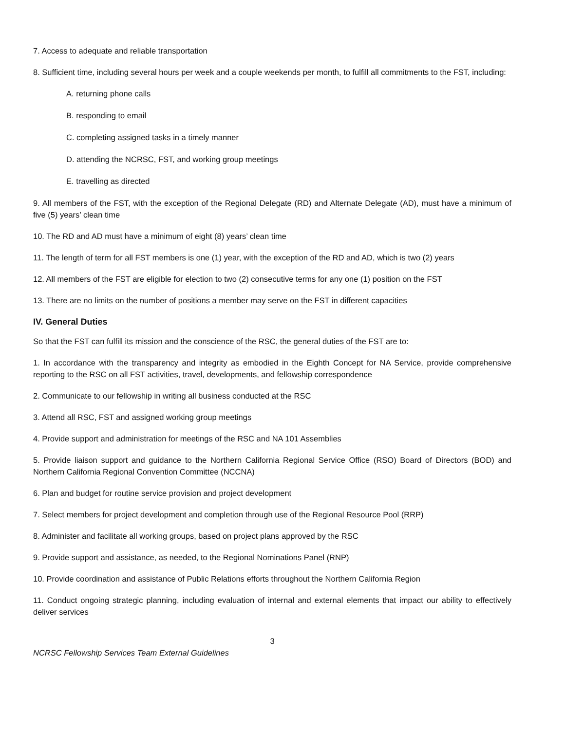7. Access to adequate and reliable transportation
8. Sufficient time, including several hours per week and a couple weekends per month, to fulfill all commitments to the FST, including:
A. returning phone calls
B. responding to email
C. completing assigned tasks in a timely manner
D. attending the NCRSC, FST, and working group meetings
E. travelling as directed
9. All members of the FST, with the exception of the Regional Delegate (RD) and Alternate Delegate (AD), must have a minimum of five (5) years’ clean time
10. The RD and AD must have a minimum of eight (8) years’ clean time
11. The length of term for all FST members is one (1) year, with the exception of the RD and AD, which is two (2) years
12. All members of the FST are eligible for election to two (2) consecutive terms for any one (1) position on the FST
13. There are no limits on the number of positions a member may serve on the FST in different capacities
IV. General Duties
So that the FST can fulfill its mission and the conscience of the RSC, the general duties of the FST are to:
1. In accordance with the transparency and integrity as embodied in the Eighth Concept for NA Service, provide comprehensive reporting to the RSC on all FST activities, travel, developments, and fellowship correspondence
2. Communicate to our fellowship in writing all business conducted at the RSC
3. Attend all RSC, FST and assigned working group meetings
4. Provide support and administration for meetings of the RSC and NA 101 Assemblies
5. Provide liaison support and guidance to the Northern California Regional Service Office (RSO) Board of Directors (BOD) and Northern California Regional Convention Committee (NCCNA)
6. Plan and budget for routine service provision and project development
7. Select members for project development and completion through use of the Regional Resource Pool (RRP)
8. Administer and facilitate all working groups, based on project plans approved by the RSC
9. Provide support and assistance, as needed, to the Regional Nominations Panel (RNP)
10. Provide coordination and assistance of Public Relations efforts throughout the Northern California Region
11. Conduct ongoing strategic planning, including evaluation of internal and external elements that impact our ability to effectively deliver services
3
NCRSC Fellowship Services Team External Guidelines